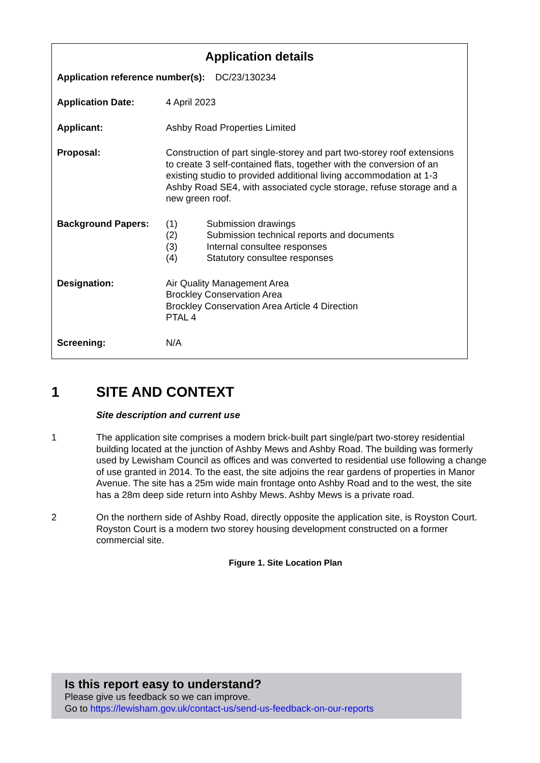Application details
| Application reference number(s): | DC/23/130234 |
| Application Date: | 4 April 2023 |
| Applicant: | Ashby Road Properties Limited |
| Proposal: | Construction of part single-storey and part two-storey roof extensions to create 3 self-contained flats, together with the conversion of an existing studio to provided additional living accommodation at 1-3 Ashby Road SE4, with associated cycle storage, refuse storage and a new green roof. |
| Background Papers: | / (1) / Submission drawings / / (2) / Submission technical reports and documents / / (3) / Internal consultee responses / / (4) / Statutory consultee responses / |
| Designation: | Air Quality Management Area Brockley Conservation Area Brockley Conservation Area Article 4 Direction PTAL 4 |
| Screening: | N/A |
1 SITE AND CONTEXT
Site description and current use
1 The application site comprises a modern brick-built part single/part two-storey residential building located at the junction of Ashby Mews and Ashby Road. The building was formerly used by Lewisham Council as offices and was converted to residential use following a change of use granted in 2014. To the east, the site adjoins the rear gardens of properties in Manor Avenue. The site has a 25m wide main frontage onto Ashby Road and to the west, the site has a 28m deep side return into Ashby Mews. Ashby Mews is a private road.
2 On the northern side of Ashby Road, directly opposite the application site, is Royston Court. Royston Court is a modern two storey housing development constructed on a former commercial site.
Figure 1. Site Location Plan
Is this report easy to understand?
Please give us feedback so we can improve.
Go to https://lewisham.gov.uk/contact-us/send-us-feedback-on-our-reports